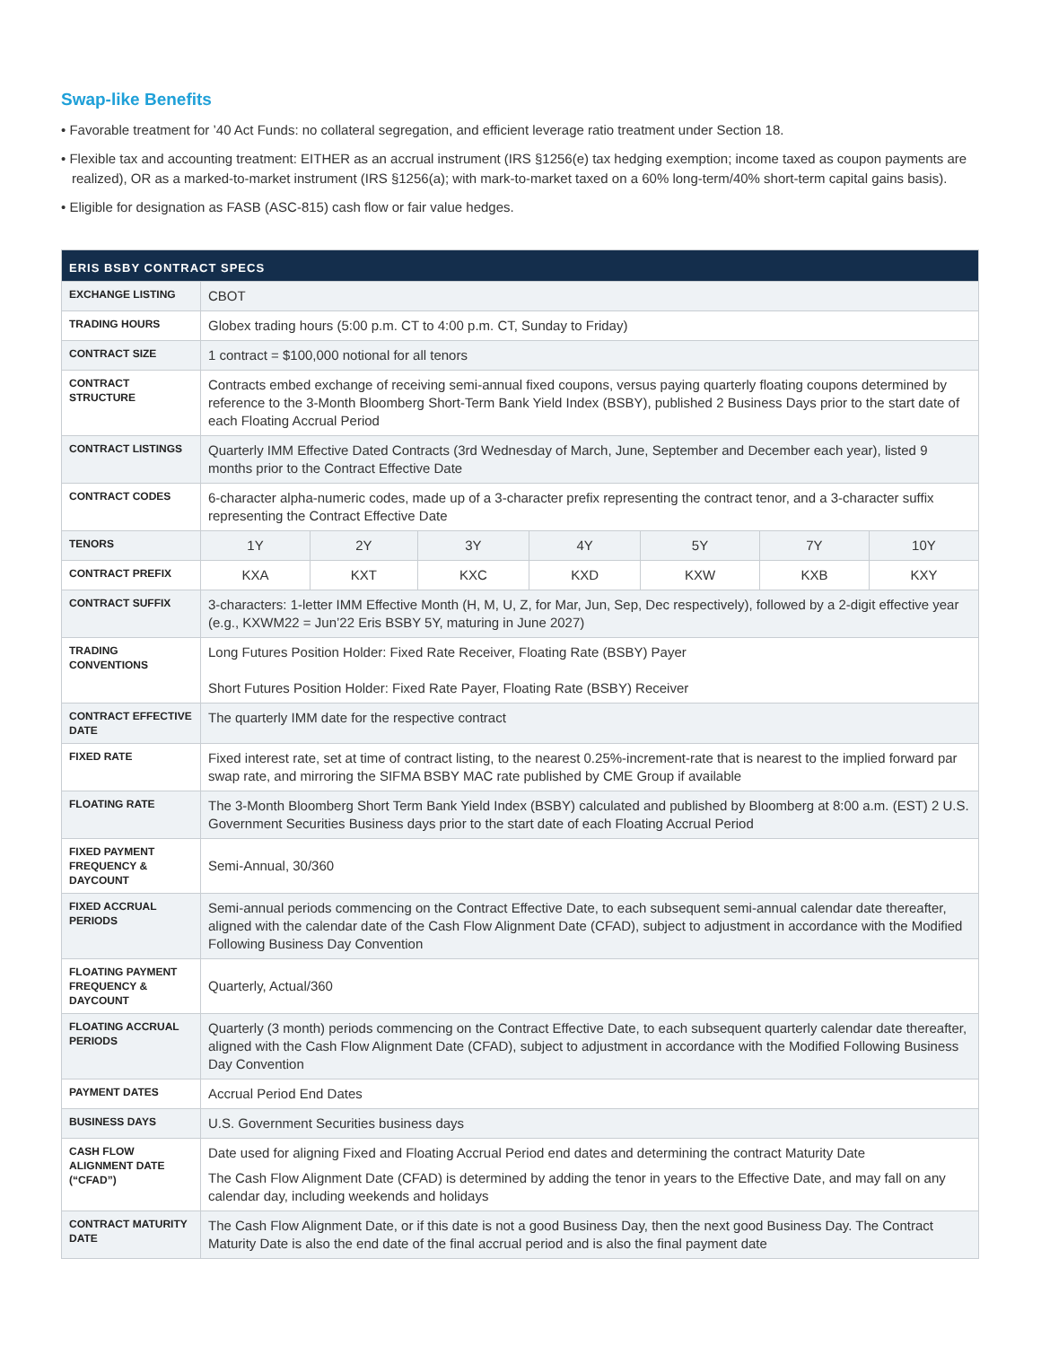Swap-like Benefits
• Favorable treatment for ’40 Act Funds: no collateral segregation, and efficient leverage ratio treatment under Section 18.
• Flexible tax and accounting treatment: EITHER as an accrual instrument (IRS §1256(e) tax hedging exemption; income taxed as coupon payments are realized), OR as a marked-to-market instrument (IRS §1256(a); with mark-to-market taxed on a 60% long-term/40% short-term capital gains basis).
• Eligible for designation as FASB (ASC-815) cash flow or fair value hedges.
| ERIS BSBY CONTRACT SPECS | | | | | | | |
| --- | --- | --- | --- | --- | --- | --- | --- |
| EXCHANGE LISTING | CBOT | | | | | | |
| TRADING HOURS | Globex trading hours (5:00 p.m. CT to 4:00 p.m. CT, Sunday to Friday) | | | | | | |
| CONTRACT SIZE | 1 contract = $100,000 notional for all tenors | | | | | | |
| CONTRACT STRUCTURE | Contracts embed exchange of receiving semi-annual fixed coupons, versus paying quarterly floating coupons determined by reference to the 3-Month Bloomberg Short-Term Bank Yield Index (BSBY), published 2 Business Days prior to the start date of each Floating Accrual Period | | | | | | |
| CONTRACT LISTINGS | Quarterly IMM Effective Dated Contracts (3rd Wednesday of March, June, September and December each year), listed 9 months prior to the Contract Effective Date | | | | | | |
| CONTRACT CODES | 6-character alpha-numeric codes, made up of a 3-character prefix representing the contract tenor, and a 3-character suffix representing the Contract Effective Date | | | | | | |
| TENORS | 1Y | 2Y | 3Y | 4Y | 5Y | 7Y | 10Y |
| CONTRACT PREFIX | KXA | KXT | KXC | KXD | KXW | KXB | KXY |
| CONTRACT SUFFIX | 3-characters: 1-letter IMM Effective Month (H, M, U, Z, for Mar, Jun, Sep, Dec respectively), followed by a 2-digit effective year (e.g., KXWM22 = Jun’22 Eris BSBY 5Y, maturing in June 2027) | | | | | | |
| TRADING CONVENTIONS | Long Futures Position Holder: Fixed Rate Receiver, Floating Rate (BSBY) Payer Short Futures Position Holder: Fixed Rate Payer, Floating Rate (BSBY) Receiver | | | | | | |
| CONTRACT EFFECTIVE DATE | The quarterly IMM date for the respective contract | | | | | | |
| FIXED RATE | Fixed interest rate, set at time of contract listing, to the nearest 0.25%-increment-rate that is nearest to the implied forward par swap rate, and mirroring the SIFMA BSBY MAC rate published by CME Group if available | | | | | | |
| FLOATING RATE | The 3-Month Bloomberg Short Term Bank Yield Index (BSBY) calculated and published by Bloomberg at 8:00 a.m. (EST) 2 U.S. Government Securities Business days prior to the start date of each Floating Accrual Period | | | | | | |
| FIXED PAYMENT FREQUENCY & DAYCOUNT | Semi-Annual, 30/360 | | | | | | |
| FIXED ACCRUAL PERIODS | Semi-annual periods commencing on the Contract Effective Date, to each subsequent semi-annual calendar date thereafter, aligned with the calendar date of the Cash Flow Alignment Date (CFAD), subject to adjustment in accordance with the Modified Following Business Day Convention | | | | | | |
| FLOATING PAYMENT FREQUENCY & DAYCOUNT | Quarterly, Actual/360 | | | | | | |
| FLOATING ACCRUAL PERIODS | Quarterly (3 month) periods commencing on the Contract Effective Date, to each subsequent quarterly calendar date thereafter, aligned with the Cash Flow Alignment Date (CFAD), subject to adjustment in accordance with the Modified Following Business Day Convention | | | | | | |
| PAYMENT DATES | Accrual Period End Dates | | | | | | |
| BUSINESS DAYS | U.S. Government Securities business days | | | | | | |
| CASH FLOW ALIGNMENT DATE (“CFAD”) | Date used for aligning Fixed and Floating Accrual Period end dates and determining the contract Maturity Date The Cash Flow Alignment Date (CFAD) is determined by adding the tenor in years to the Effective Date, and may fall on any calendar day, including weekends and holidays | | | | | | |
| CONTRACT MATURITY DATE | The Cash Flow Alignment Date, or if this date is not a good Business Day, then the next good Business Day. The Contract Maturity Date is also the end date of the final accrual period and is also the final payment date | | | | | | |